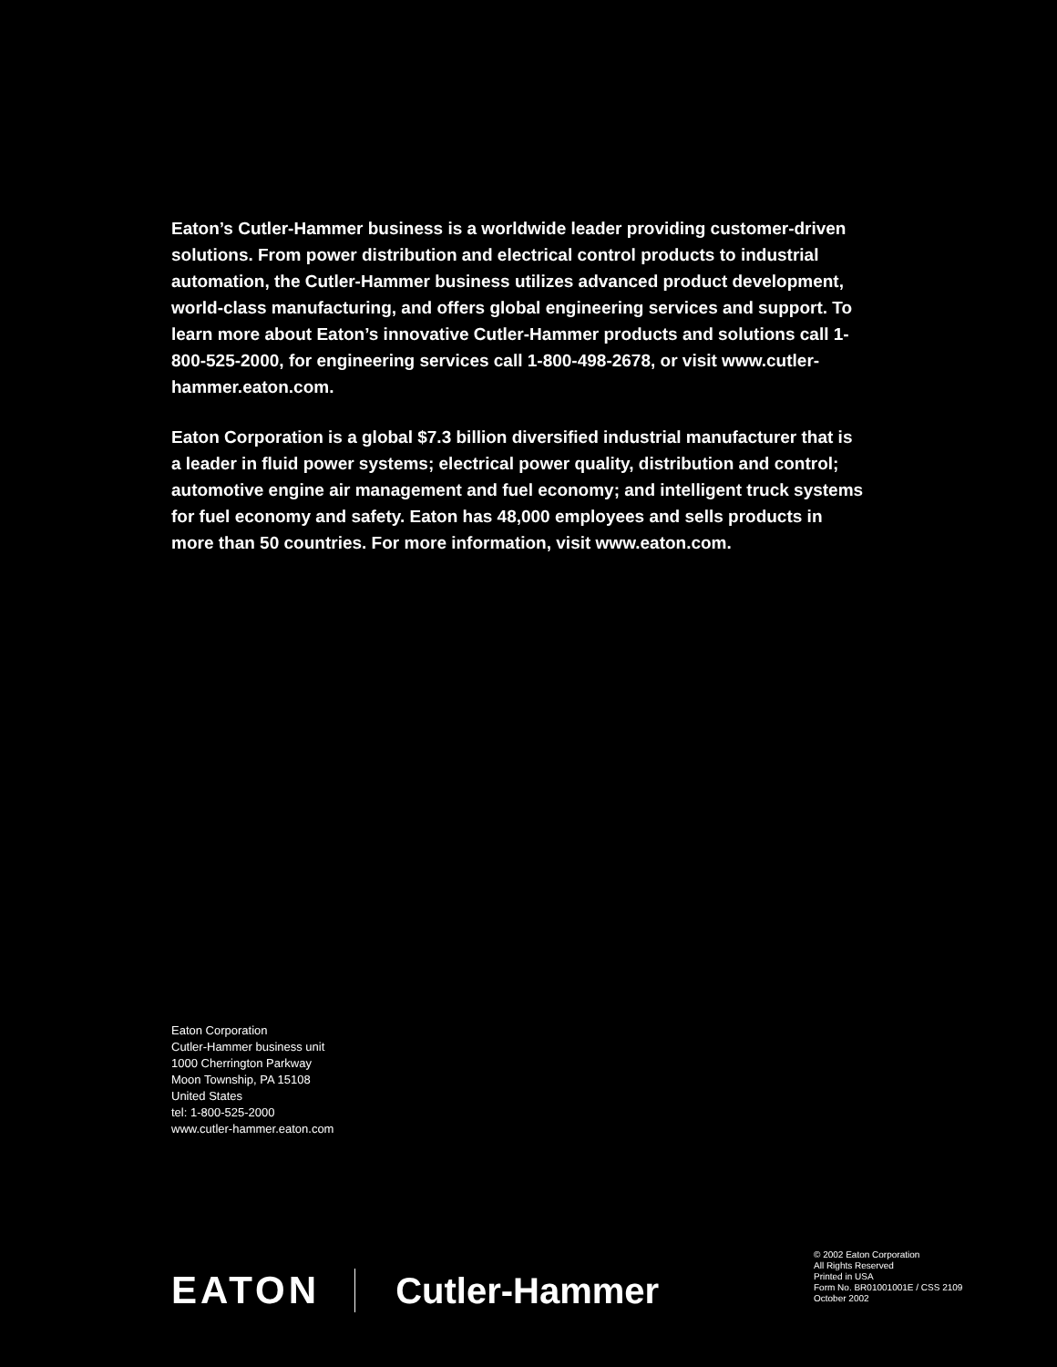Eaton’s Cutler-Hammer business is a worldwide leader providing customer-driven solutions. From power distribution and electrical control products to industrial automation, the Cutler-Hammer business utilizes advanced product development, world-class manufacturing, and offers global engineering services and support. To learn more about Eaton’s innovative Cutler-Hammer products and solutions call 1-800-525-2000, for engineering services call 1-800-498-2678, or visit www.cutler-hammer.eaton.com.
Eaton Corporation is a global $7.3 billion diversified industrial manufacturer that is a leader in fluid power systems; electrical power quality, distribution and control; automotive engine air management and fuel economy; and intelligent truck systems for fuel economy and safety. Eaton has 48,000 employees and sells products in more than 50 countries. For more information, visit www.eaton.com.
Eaton Corporation
Cutler-Hammer business unit
1000 Cherrington Parkway
Moon Township, PA 15108
United States
tel: 1-800-525-2000
www.cutler-hammer.eaton.com
EATON Cutler-Hammer
© 2002 Eaton Corporation
All Rights Reserved
Printed in USA
Form No. BR01001001E / CSS 2109
October 2002